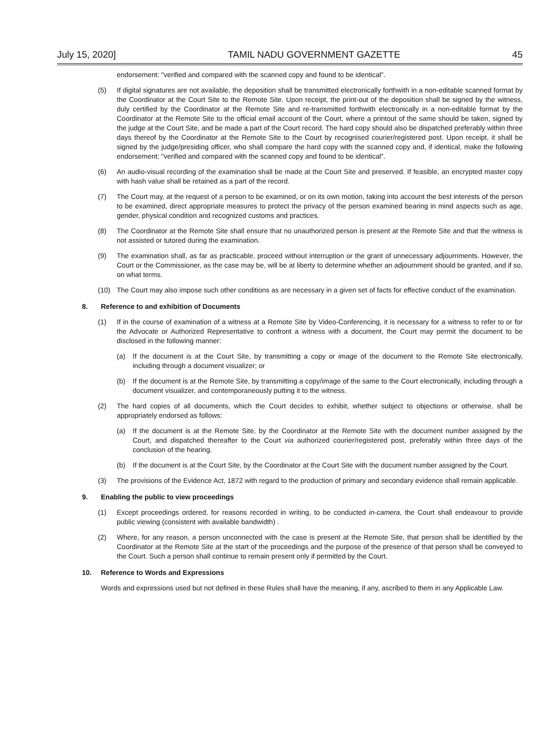July 15, 2020] TAMIL NADU GOVERNMENT GAZETTE 45
endorsement: "verified and compared with the scanned copy and found to be identical".
(5) If digital signatures are not available, the deposition shall be transmitted electronically forthwith in a non-editable scanned format by the Coordinator at the Court Site to the Remote Site. Upon receipt, the print-out of the deposition shall be signed by the witness, duly certified by the Coordinator at the Remote Site and re-transmitted forthwith electronically in a non-editable format by the Coordinator at the Remote Site to the official email account of the Court, where a printout of the same should be taken, signed by the judge at the Court Site, and be made a part of the Court record. The hard copy should also be dispatched preferably within three days thereof by the Coordinator at the Remote Site to the Court by recognised courier/registered post. Upon receipt, it shall be signed by the judge/presiding officer, who shall compare the hard copy with the scanned copy and, if identical, make the following endorsement: "verified and compared with the scanned copy and found to be identical".
(6) An audio-visual recording of the examination shall be made at the Court Site and preserved. If feasible, an encrypted master copy with hash value shall be retained as a part of the record.
(7) The Court may, at the request of a person to be examined, or on its own motion, taking into account the best interests of the person to be examined, direct appropriate measures to protect the privacy of the person examined bearing in mind aspects such as age, gender, physical condition and recognized customs and practices.
(8) The Coordinator at the Remote Site shall ensure that no unauthorized person is present at the Remote Site and that the witness is not assisted or tutored during the examination.
(9) The examination shall, as far as practicable, proceed without interruption or the grant of unnecessary adjournments. However, the Court or the Commissioner, as the case may be, will be at liberty to determine whether an adjournment should be granted, and if so, on what terms.
(10) The Court may also impose such other conditions as are necessary in a given set of facts for effective conduct of the examination.
8. Reference to and exhibition of Documents
(1) If in the course of examination of a witness at a Remote Site by Video-Conferencing, it is necessary for a witness to refer to or for the Advocate or Authorized Representative to confront a witness with a document, the Court may permit the document to be disclosed in the following manner:
(a) If the document is at the Court Site, by transmitting a copy or image of the document to the Remote Site electronically, including through a document visualizer; or
(b) If the document is at the Remote Site, by transmitting a copy/image of the same to the Court electronically, including through a document visualizer, and contemporaneously putting it to the witness.
(2) The hard copies of all documents, which the Court decides to exhibit, whether subject to objections or otherwise, shall be appropriately endorsed as follows:
(a) If the document is at the Remote Site, by the Coordinator at the Remote Site with the document number assigned by the Court, and dispatched thereafter to the Court via authorized courier/registered post, preferably within three days of the conclusion of the hearing.
(b) If the document is at the Court Site, by the Coordinator at the Court Site with the document number assigned by the Court.
(3) The provisions of the Evidence Act, 1872 with regard to the production of primary and secondary evidence shall remain applicable.
9. Enabling the public to view proceedings
(1) Except proceedings ordered, for reasons recorded in writing, to be conducted in-camera, the Court shall endeavour to provide public viewing (consistent with available bandwidth) .
(2) Where, for any reason, a person unconnected with the case is present at the Remote Site, that person shall be identified by the Coordinator at the Remote Site at the start of the proceedings and the purpose of the presence of that person shall be conveyed to the Court. Such a person shall continue to remain present only if permitted by the Court.
10. Reference to Words and Expressions
Words and expressions used but not defined in these Rules shall have the meaning, if any, ascribed to them in any Applicable Law.